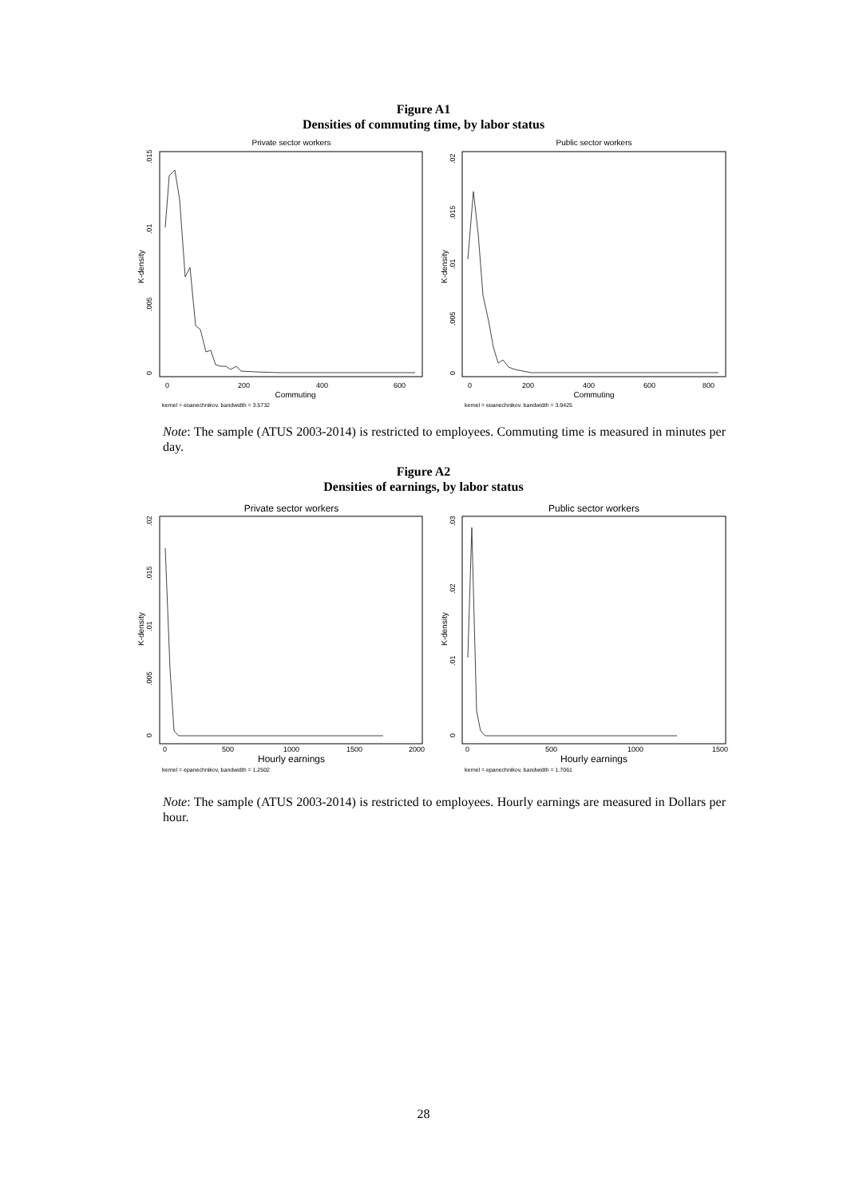Figure A1
Densities of commuting time, by labor status
Private sector workers
0
.005
.01
.015
K-density
0
200
400
600
Commuting
kernel = epanechnikov, bandwidth = 3.5732
Public sector workers
0
.005
.01
.015
.02
K-density
0
200
400
600
800
Commuting
kernel = epanechnikov, bandwidth = 3.9425
Note: The sample (ATUS 2003-2014) is restricted to employees. Commuting time is measured in minutes per day.
Figure A2
Densities of earnings, by labor status
Private sector workers
0
.005
.01
.015
.02
K-density
0
500
1000
1500
2000
Hourly earnings
kernel = epanechnikov, bandwidth = 1.2502
Public sector workers
0
.01
.02
.03
K-density
0
500
1000
1500
Hourly earnings
kernel = epanechnikov, bandwidth = 1.7061
Note: The sample (ATUS 2003-2014) is restricted to employees. Hourly earnings are measured in Dollars per hour.
28